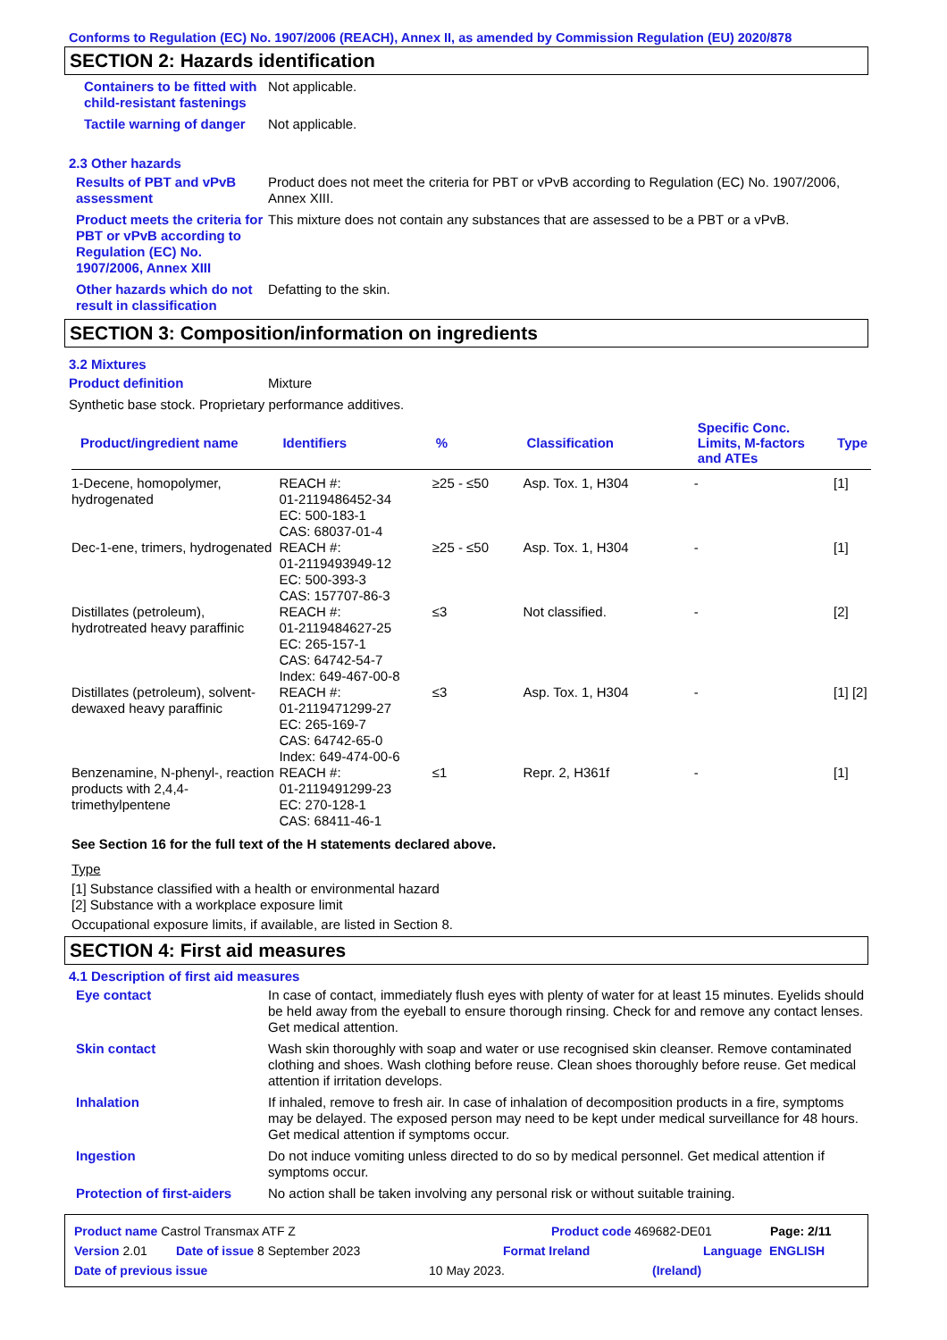Conforms to Regulation (EC) No. 1907/2006 (REACH), Annex II, as amended by Commission Regulation (EU) 2020/878
SECTION 2: Hazards identification
Containers to be fitted with child-resistant fastenings
Not applicable.
Tactile warning of danger Not applicable.
2.3 Other hazards
Results of PBT and vPvB assessment
Product does not meet the criteria for PBT or vPvB according to Regulation (EC) No. 1907/2006, Annex XIII.
Product meets the criteria for PBT or vPvB according to Regulation (EC) No. 1907/2006, Annex XIII
This mixture does not contain any substances that are assessed to be a PBT or a vPvB.
Other hazards which do not result in classification
Defatting to the skin.
SECTION 3: Composition/information on ingredients
3.2 Mixtures
Product definition Mixture
Synthetic base stock. Proprietary performance additives.
| Product/ingredient name | Identifiers | % | Classification | Specific Conc. Limits, M-factors and ATEs | Type |
| --- | --- | --- | --- | --- | --- |
| 1-Decene, homopolymer, hydrogenated | REACH #: 01-2119486452-34 EC: 500-183-1 CAS: 68037-01-4 | ≥25 - ≤50 | Asp. Tox. 1, H304 | - | [1] |
| Dec-1-ene, trimers, hydrogenated | REACH #: 01-2119493949-12 EC: 500-393-3 CAS: 157707-86-3 | ≥25 - ≤50 | Asp. Tox. 1, H304 | - | [1] |
| Distillates (petroleum), hydrotreated heavy paraffinic | REACH #: 01-2119484627-25 EC: 265-157-1 CAS: 64742-54-7 Index: 649-467-00-8 | ≤3 | Not classified. | - | [2] |
| Distillates (petroleum), solvent-dewaxed heavy paraffinic | REACH #: 01-2119471299-27 EC: 265-169-7 CAS: 64742-65-0 Index: 649-474-00-6 | ≤3 | Asp. Tox. 1, H304 | - | [1] [2] |
| Benzenamine, N-phenyl-, reaction products with 2,4,4-trimethylpentene | REACH #: 01-2119491299-23 EC: 270-128-1 CAS: 68411-46-1 | ≤1 | Repr. 2, H361f | - | [1] |
See Section 16 for the full text of the H statements declared above.
Type
[1] Substance classified with a health or environmental hazard
[2] Substance with a workplace exposure limit
Occupational exposure limits, if available, are listed in Section 8.
SECTION 4: First aid measures
4.1 Description of first aid measures
Eye contact In case of contact, immediately flush eyes with plenty of water for at least 15 minutes. Eyelids should be held away from the eyeball to ensure thorough rinsing. Check for and remove any contact lenses. Get medical attention.
Skin contact Wash skin thoroughly with soap and water or use recognised skin cleanser. Remove contaminated clothing and shoes. Wash clothing before reuse. Clean shoes thoroughly before reuse. Get medical attention if irritation develops.
Inhalation If inhaled, remove to fresh air. In case of inhalation of decomposition products in a fire, symptoms may be delayed. The exposed person may need to be kept under medical surveillance for 48 hours. Get medical attention if symptoms occur.
Ingestion Do not induce vomiting unless directed to do so by medical personnel. Get medical attention if symptoms occur.
Protection of first-aiders
No action shall be taken involving any personal risk or without suitable training.
Product name Castrol Transmax ATF Z Product code 469682-DE01 Page: 2/11
Version 2.01 Date of issue 8 September 2023 Format Ireland Language ENGLISH
Date of previous issue 10 May 2023. (Ireland)